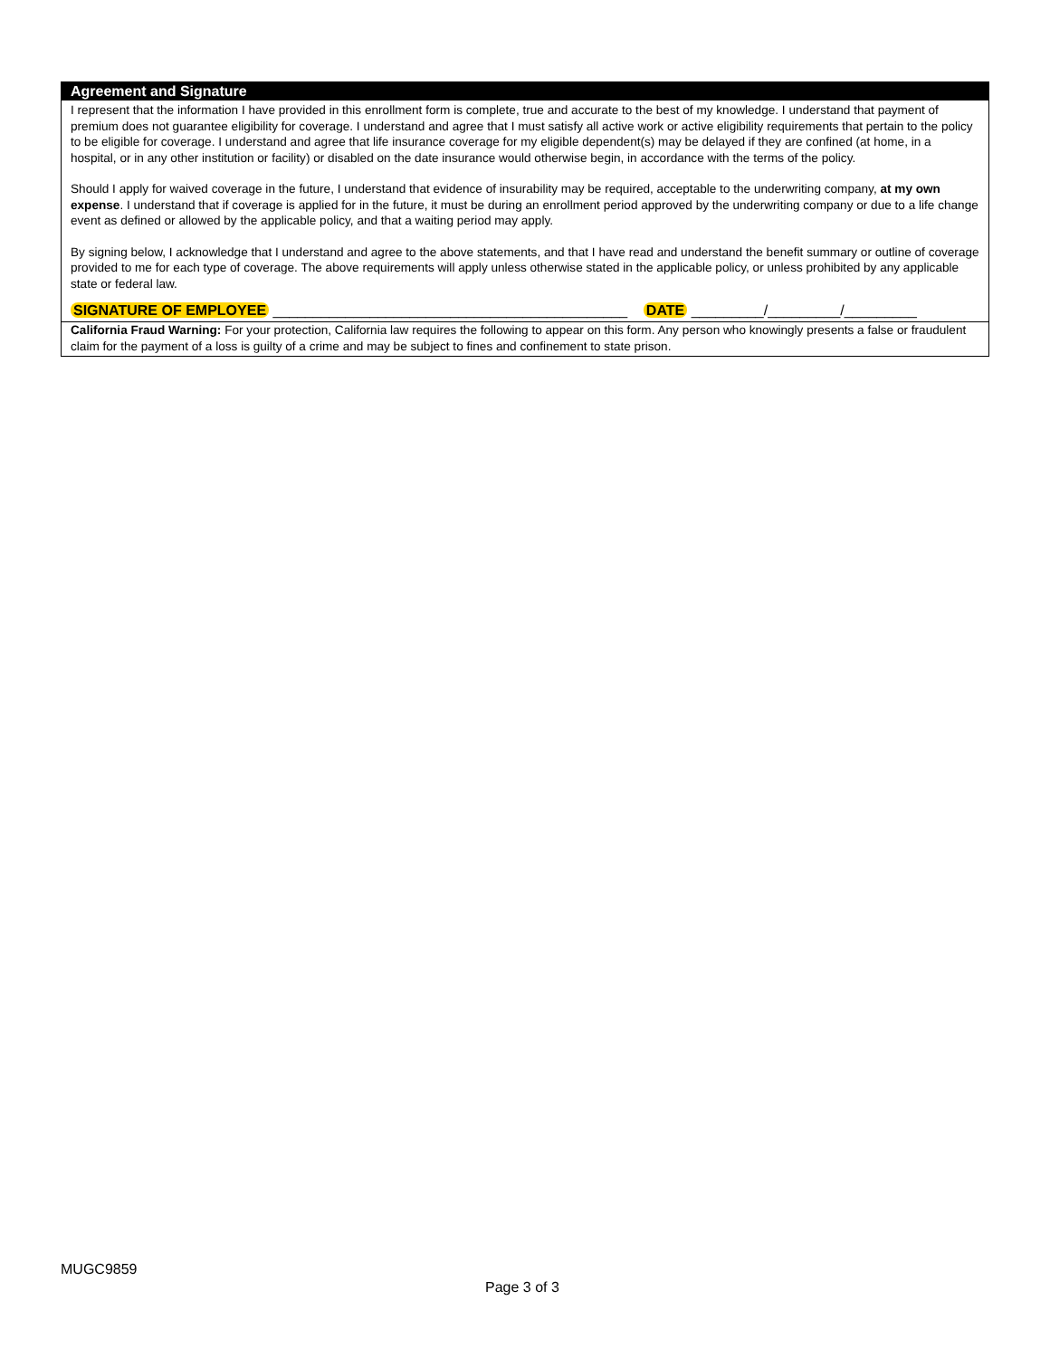Agreement and Signature
I represent that the information I have provided in this enrollment form is complete, true and accurate to the best of my knowledge. I understand that payment of premium does not guarantee eligibility for coverage. I understand and agree that I must satisfy all active work or active eligibility requirements that pertain to the policy to be eligible for coverage. I understand and agree that life insurance coverage for my eligible dependent(s) may be delayed if they are confined (at home, in a hospital, or in any other institution or facility) or disabled on the date insurance would otherwise begin, in accordance with the terms of the policy.
Should I apply for waived coverage in the future, I understand that evidence of insurability may be required, acceptable to the underwriting company, at my own expense. I understand that if coverage is applied for in the future, it must be during an enrollment period approved by the underwriting company or due to a life change event as defined or allowed by the applicable policy, and that a waiting period may apply.
By signing below, I acknowledge that I understand and agree to the above statements, and that I have read and understand the benefit summary or outline of coverage provided to me for each type of coverage. The above requirements will apply unless otherwise stated in the applicable policy, or unless prohibited by any applicable state or federal law.
SIGNATURE OF EMPLOYEE ____________________________________________ DATE _________/_________/_________
California Fraud Warning: For your protection, California law requires the following to appear on this form. Any person who knowingly presents a false or fraudulent claim for the payment of a loss is guilty of a crime and may be subject to fines and confinement to state prison.
MUGC9859
Page 3 of 3